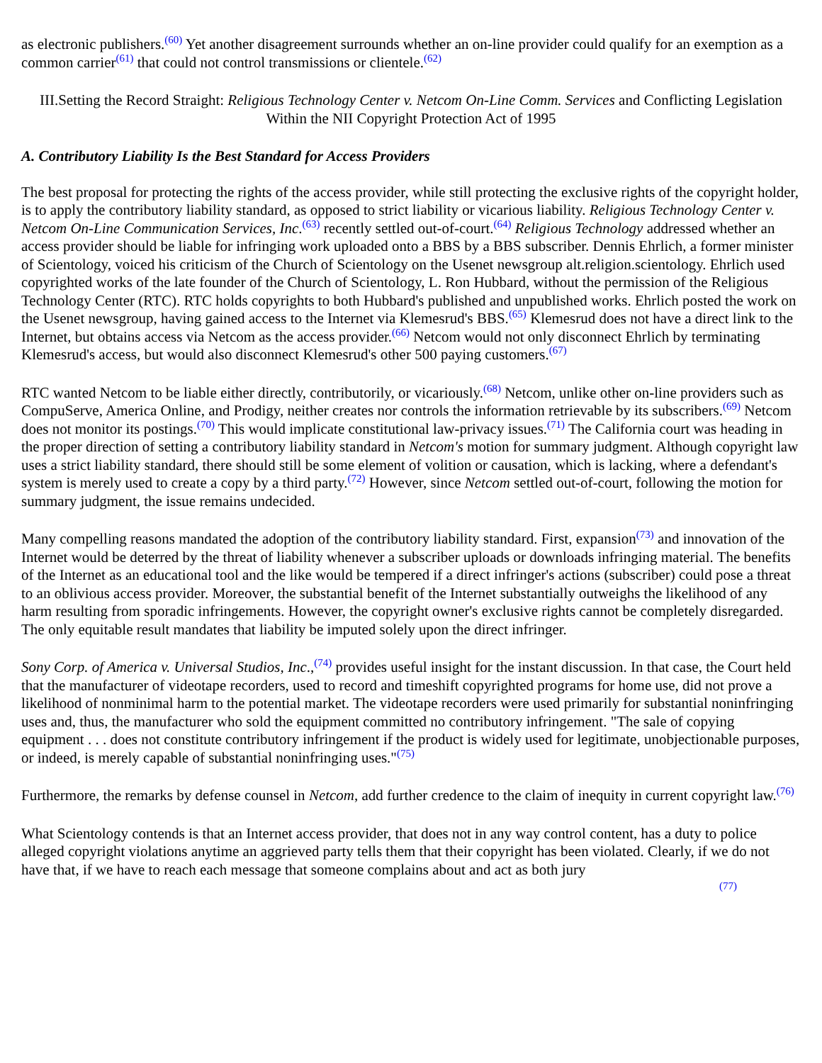as electronic publishers.<sup>(60)</sup> Yet another disagreement surrounds whether an on-line provider could qualify for an exemption as a common carrier<sup>(61)</sup> that could not control transmissions or clientele.<sup>(62)</sup>
III.Setting the Record Straight: Religious Technology Center v. Netcom On-Line Comm. Services and Conflicting Legislation Within the NII Copyright Protection Act of 1995
A. Contributory Liability Is the Best Standard for Access Providers
The best proposal for protecting the rights of the access provider, while still protecting the exclusive rights of the copyright holder, is to apply the contributory liability standard, as opposed to strict liability or vicarious liability. Religious Technology Center v. Netcom On-Line Communication Services, Inc.<sup>(63)</sup> recently settled out-of-court.<sup>(64)</sup> Religious Technology addressed whether an access provider should be liable for infringing work uploaded onto a BBS by a BBS subscriber. Dennis Ehrlich, a former minister of Scientology, voiced his criticism of the Church of Scientology on the Usenet newsgroup alt.religion.scientology. Ehrlich used copyrighted works of the late founder of the Church of Scientology, L. Ron Hubbard, without the permission of the Religious Technology Center (RTC). RTC holds copyrights to both Hubbard's published and unpublished works. Ehrlich posted the work on the Usenet newsgroup, having gained access to the Internet via Klemesrud's BBS.<sup>(65)</sup> Klemesrud does not have a direct link to the Internet, but obtains access via Netcom as the access provider.<sup>(66)</sup> Netcom would not only disconnect Ehrlich by terminating Klemesrud's access, but would also disconnect Klemesrud's other 500 paying customers.<sup>(67)</sup>
RTC wanted Netcom to be liable either directly, contributorily, or vicariously.<sup>(68)</sup> Netcom, unlike other on-line providers such as CompuServe, America Online, and Prodigy, neither creates nor controls the information retrievable by its subscribers.<sup>(69)</sup> Netcom does not monitor its postings.<sup>(70)</sup> This would implicate constitutional law-privacy issues.<sup>(71)</sup> The California court was heading in the proper direction of setting a contributory liability standard in Netcom's motion for summary judgment. Although copyright law uses a strict liability standard, there should still be some element of volition or causation, which is lacking, where a defendant's system is merely used to create a copy by a third party.<sup>(72)</sup> However, since Netcom settled out-of-court, following the motion for summary judgment, the issue remains undecided.
Many compelling reasons mandated the adoption of the contributory liability standard. First, expansion<sup>(73)</sup> and innovation of the Internet would be deterred by the threat of liability whenever a subscriber uploads or downloads infringing material. The benefits of the Internet as an educational tool and the like would be tempered if a direct infringer's actions (subscriber) could pose a threat to an oblivious access provider. Moreover, the substantial benefit of the Internet substantially outweighs the likelihood of any harm resulting from sporadic infringements. However, the copyright owner's exclusive rights cannot be completely disregarded. The only equitable result mandates that liability be imputed solely upon the direct infringer.
Sony Corp. of America v. Universal Studios, Inc.,<sup>(74)</sup> provides useful insight for the instant discussion. In that case, the Court held that the manufacturer of videotape recorders, used to record and timeshift copyrighted programs for home use, did not prove a likelihood of nonminimal harm to the potential market. The videotape recorders were used primarily for substantial noninfringing uses and, thus, the manufacturer who sold the equipment committed no contributory infringement. "The sale of copying equipment . . . does not constitute contributory infringement if the product is widely used for legitimate, unobjectionable purposes, or indeed, is merely capable of substantial noninfringing uses."<sup>(75)</sup>
Furthermore, the remarks by defense counsel in Netcom, add further credence to the claim of inequity in current copyright law.<sup>(76)</sup>
What Scientology contends is that an Internet access provider, that does not in any way control content, has a duty to police alleged copyright violations anytime an aggrieved party tells them that their copyright has been violated. Clearly, if we do not have that, if we have to reach each message that someone complains about and act as both jury
(77)